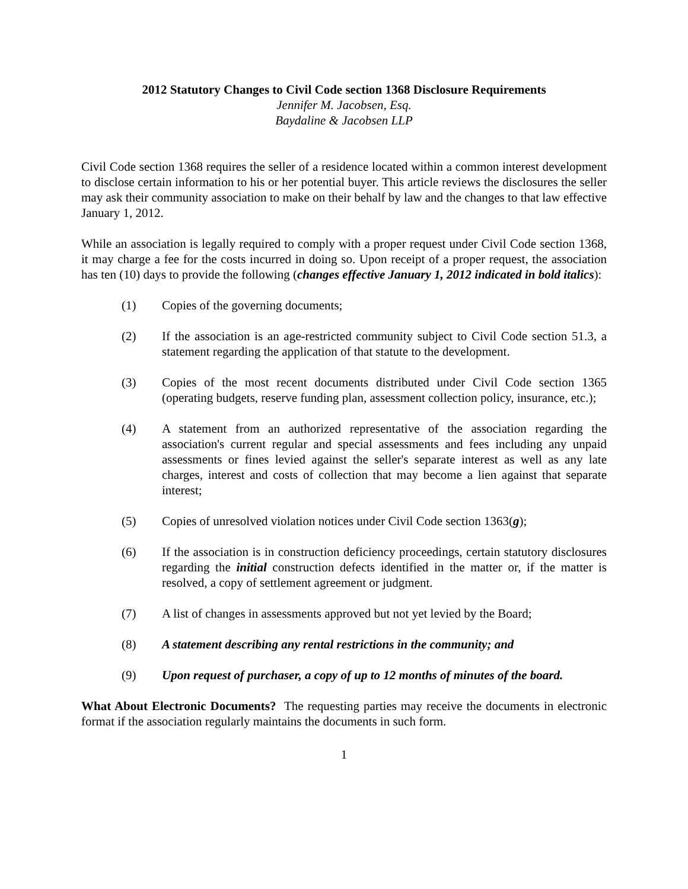2012 Statutory Changes to Civil Code section 1368 Disclosure Requirements
Jennifer M. Jacobsen, Esq.
Baydaline & Jacobsen LLP
Civil Code section 1368 requires the seller of a residence located within a common interest development to disclose certain information to his or her potential buyer. This article reviews the disclosures the seller may ask their community association to make on their behalf by law and the changes to that law effective January 1, 2012.
While an association is legally required to comply with a proper request under Civil Code section 1368, it may charge a fee for the costs incurred in doing so. Upon receipt of a proper request, the association has ten (10) days to provide the following (changes effective January 1, 2012 indicated in bold italics):
(1) Copies of the governing documents;
(2) If the association is an age-restricted community subject to Civil Code section 51.3, a statement regarding the application of that statute to the development.
(3) Copies of the most recent documents distributed under Civil Code section 1365 (operating budgets, reserve funding plan, assessment collection policy, insurance, etc.);
(4) A statement from an authorized representative of the association regarding the association's current regular and special assessments and fees including any unpaid assessments or fines levied against the seller's separate interest as well as any late charges, interest and costs of collection that may become a lien against that separate interest;
(5) Copies of unresolved violation notices under Civil Code section 1363(g);
(6) If the association is in construction deficiency proceedings, certain statutory disclosures regarding the initial construction defects identified in the matter or, if the matter is resolved, a copy of settlement agreement or judgment.
(7) A list of changes in assessments approved but not yet levied by the Board;
(8) A statement describing any rental restrictions in the community; and
(9) Upon request of purchaser, a copy of up to 12 months of minutes of the board.
What About Electronic Documents? The requesting parties may receive the documents in electronic format if the association regularly maintains the documents in such form.
1